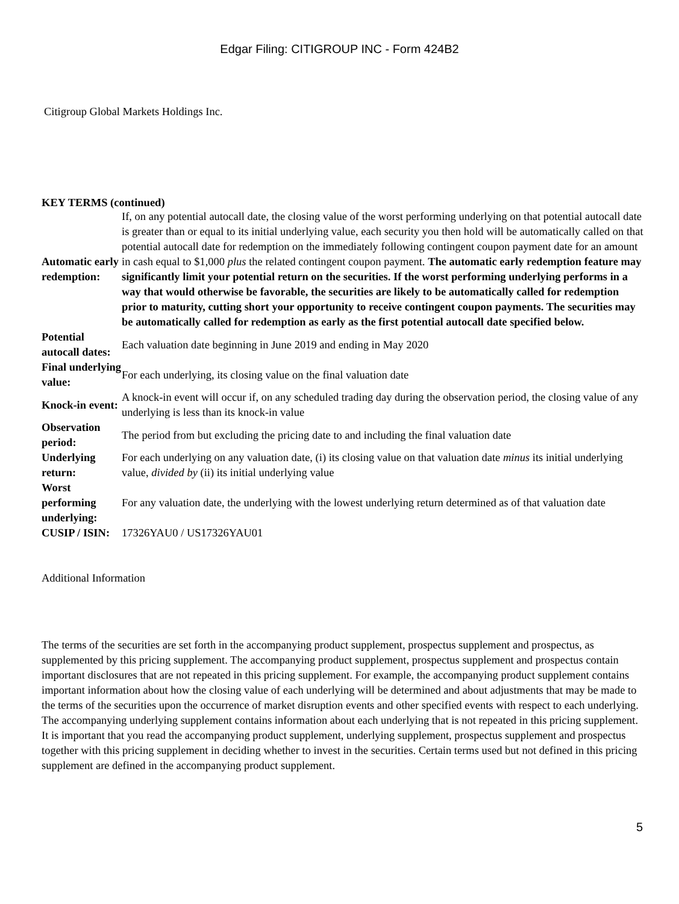Edgar Filing: CITIGROUP INC - Form 424B2
Citigroup Global Markets Holdings Inc.
KEY TERMS (continued)
| Automatic early redemption: | If, on any potential autocall date, the closing value of the worst performing underlying on that potential autocall date is greater than or equal to its initial underlying value, each security you then hold will be automatically called on that potential autocall date for redemption on the immediately following contingent coupon payment date for an amount in cash equal to $1,000 plus the related contingent coupon payment. The automatic early redemption feature may significantly limit your potential return on the securities. If the worst performing underlying performs in a way that would otherwise be favorable, the securities are likely to be automatically called for redemption prior to maturity, cutting short your opportunity to receive contingent coupon payments. The securities may be automatically called for redemption as early as the first potential autocall date specified below. |
| Potential autocall dates: | Each valuation date beginning in June 2019 and ending in May 2020 |
| Final underlying value: | For each underlying, its closing value on the final valuation date |
| Knock-in event: | A knock-in event will occur if, on any scheduled trading day during the observation period, the closing value of any underlying is less than its knock-in value |
| Observation period: | The period from but excluding the pricing date to and including the final valuation date |
| Underlying return: | For each underlying on any valuation date, (i) its closing value on that valuation date minus its initial underlying value, divided by (ii) its initial underlying value |
| Worst performing underlying: | For any valuation date, the underlying with the lowest underlying return determined as of that valuation date |
| CUSIP / ISIN: | 17326YAU0 / US17326YAU01 |
Additional Information
The terms of the securities are set forth in the accompanying product supplement, prospectus supplement and prospectus, as supplemented by this pricing supplement. The accompanying product supplement, prospectus supplement and prospectus contain important disclosures that are not repeated in this pricing supplement. For example, the accompanying product supplement contains important information about how the closing value of each underlying will be determined and about adjustments that may be made to the terms of the securities upon the occurrence of market disruption events and other specified events with respect to each underlying. The accompanying underlying supplement contains information about each underlying that is not repeated in this pricing supplement. It is important that you read the accompanying product supplement, underlying supplement, prospectus supplement and prospectus together with this pricing supplement in deciding whether to invest in the securities. Certain terms used but not defined in this pricing supplement are defined in the accompanying product supplement.
5